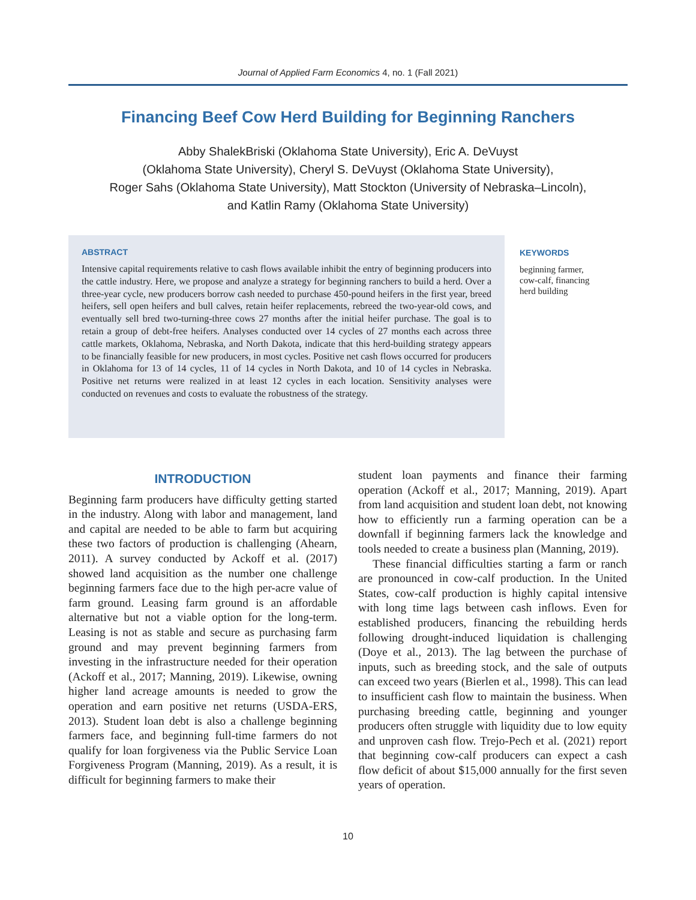Journal of Applied Farm Economics 4, no. 1 (Fall 2021)
Financing Beef Cow Herd Building for Beginning Ranchers
Abby ShalekBriski (Oklahoma State University), Eric A. DeVuyst
(Oklahoma State University), Cheryl S. DeVuyst (Oklahoma State University),
Roger Sahs (Oklahoma State University), Matt Stockton (University of Nebraska–Lincoln),
and Katlin Ramy (Oklahoma State University)
ABSTRACT
Intensive capital requirements relative to cash flows available inhibit the entry of beginning producers into the cattle industry. Here, we propose and analyze a strategy for beginning ranchers to build a herd. Over a three-year cycle, new producers borrow cash needed to purchase 450-pound heifers in the first year, breed heifers, sell open heifers and bull calves, retain heifer replacements, rebreed the two-year-old cows, and eventually sell bred two-turning-three cows 27 months after the initial heifer purchase. The goal is to retain a group of debt-free heifers. Analyses conducted over 14 cycles of 27 months each across three cattle markets, Oklahoma, Nebraska, and North Dakota, indicate that this herd-building strategy appears to be financially feasible for new producers, in most cycles. Positive net cash flows occurred for producers in Oklahoma for 13 of 14 cycles, 11 of 14 cycles in North Dakota, and 10 of 14 cycles in Nebraska. Positive net returns were realized in at least 12 cycles in each location. Sensitivity analyses were conducted on revenues and costs to evaluate the robustness of the strategy.
KEYWORDS
beginning farmer,
cow-calf, financing
herd building
INTRODUCTION
Beginning farm producers have difficulty getting started in the industry. Along with labor and management, land and capital are needed to be able to farm but acquiring these two factors of production is challenging (Ahearn, 2011). A survey conducted by Ackoff et al. (2017) showed land acquisition as the number one challenge beginning farmers face due to the high per-acre value of farm ground. Leasing farm ground is an affordable alternative but not a viable option for the long-term. Leasing is not as stable and secure as purchasing farm ground and may prevent beginning farmers from investing in the infrastructure needed for their operation (Ackoff et al., 2017; Manning, 2019). Likewise, owning higher land acreage amounts is needed to grow the operation and earn positive net returns (USDA-ERS, 2013). Student loan debt is also a challenge beginning farmers face, and beginning full-time farmers do not qualify for loan forgiveness via the Public Service Loan Forgiveness Program (Manning, 2019). As a result, it is difficult for beginning farmers to make their
student loan payments and finance their farming operation (Ackoff et al., 2017; Manning, 2019). Apart from land acquisition and student loan debt, not knowing how to efficiently run a farming operation can be a downfall if beginning farmers lack the knowledge and tools needed to create a business plan (Manning, 2019).
These financial difficulties starting a farm or ranch are pronounced in cow-calf production. In the United States, cow-calf production is highly capital intensive with long time lags between cash inflows. Even for established producers, financing the rebuilding herds following drought-induced liquidation is challenging (Doye et al., 2013). The lag between the purchase of inputs, such as breeding stock, and the sale of outputs can exceed two years (Bierlen et al., 1998). This can lead to insufficient cash flow to maintain the business. When purchasing breeding cattle, beginning and younger producers often struggle with liquidity due to low equity and unproven cash flow. Trejo-Pech et al. (2021) report that beginning cow-calf producers can expect a cash flow deficit of about $15,000 annually for the first seven years of operation.
10